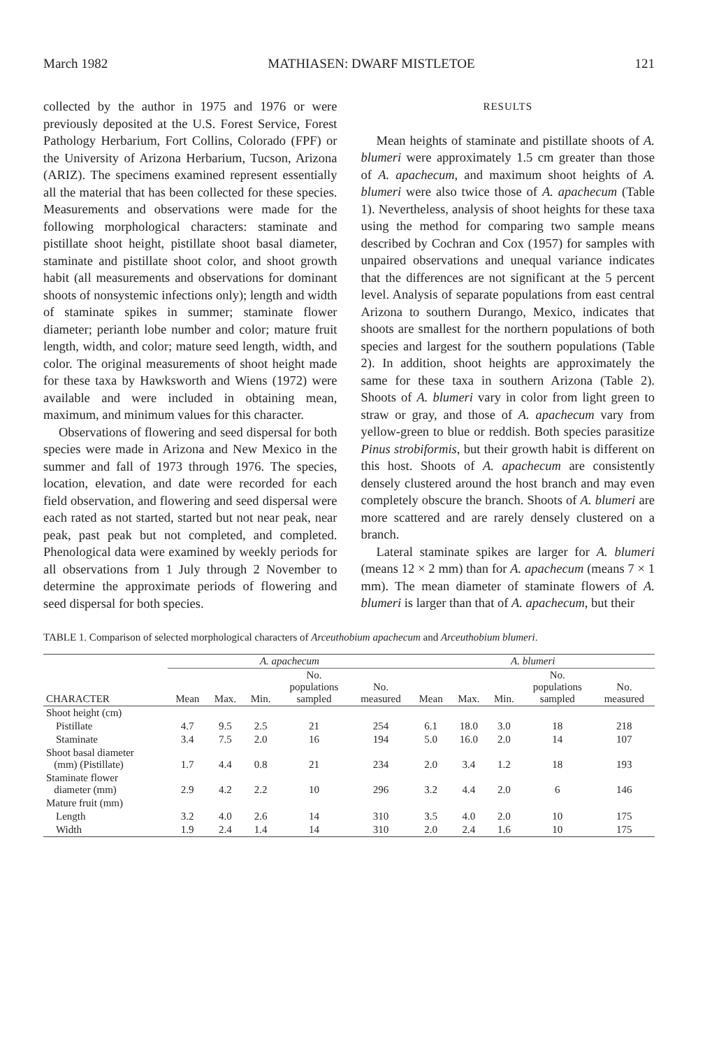March 1982 MATHIASEN: DWARF MISTLETOE 121
collected by the author in 1975 and 1976 or were previously deposited at the U.S. Forest Service, Forest Pathology Herbarium, Fort Collins, Colorado (FPF) or the University of Arizona Herbarium, Tucson, Arizona (ARIZ). The specimens examined represent essentially all the material that has been collected for these species. Measurements and observations were made for the following morphological characters: staminate and pistillate shoot height, pistillate shoot basal diameter, staminate and pistillate shoot color, and shoot growth habit (all measurements and observations for dominant shoots of nonsystemic infections only); length and width of staminate spikes in summer; staminate flower diameter; perianth lobe number and color; mature fruit length, width, and color; mature seed length, width, and color. The original measurements of shoot height made for these taxa by Hawksworth and Wiens (1972) were available and were included in obtaining mean, maximum, and minimum values for this character.
Observations of flowering and seed dispersal for both species were made in Arizona and New Mexico in the summer and fall of 1973 through 1976. The species, location, elevation, and date were recorded for each field observation, and flowering and seed dispersal were each rated as not started, started but not near peak, near peak, past peak but not completed, and completed. Phenological data were examined by weekly periods for all observations from 1 July through 2 November to determine the approximate periods of flowering and seed dispersal for both species.
RESULTS
Mean heights of staminate and pistillate shoots of A. blumeri were approximately 1.5 cm greater than those of A. apachecum, and maximum shoot heights of A. blumeri were also twice those of A. apachecum (Table 1). Nevertheless, analysis of shoot heights for these taxa using the method for comparing two sample means described by Cochran and Cox (1957) for samples with unpaired observations and unequal variance indicates that the differences are not significant at the 5 percent level. Analysis of separate populations from east central Arizona to southern Durango, Mexico, indicates that shoots are smallest for the northern populations of both species and largest for the southern populations (Table 2). In addition, shoot heights are approximately the same for these taxa in southern Arizona (Table 2). Shoots of A. blumeri vary in color from light green to straw or gray, and those of A. apachecum vary from yellow-green to blue or reddish. Both species parasitize Pinus strobiformis, but their growth habit is different on this host. Shoots of A. apachecum are consistently densely clustered around the host branch and may even completely obscure the branch. Shoots of A. blumeri are more scattered and are rarely densely clustered on a branch.
Lateral staminate spikes are larger for A. blumeri (means 12 × 2 mm) than for A. apachecum (means 7 × 1 mm). The mean diameter of staminate flowers of A. blumeri is larger than that of A. apachecum, but their
TABLE 1. Comparison of selected morphological characters of Arceuthobium apachecum and Arceuthobium blumeri.
| | A. apachecum | | | | | A. blumeri | | | | |
| --- | --- | --- | --- | --- | --- | --- | --- | --- | --- | --- |
| CHARACTER | Mean | Max. | Min. | No. populations sampled | No. measured | Mean | Max. | Min. | No. populations sampled | No. measured |
| Shoot height (cm) | | | | | | | | | | |
| Pistillate | 4.7 | 9.5 | 2.5 | 21 | 254 | 6.1 | 18.0 | 3.0 | 18 | 218 |
| Staminate | 3.4 | 7.5 | 2.0 | 16 | 194 | 5.0 | 16.0 | 2.0 | 14 | 107 |
| Shoot basal diameter (mm) (Pistillate) | 1.7 | 4.4 | 0.8 | 21 | 234 | 2.0 | 3.4 | 1.2 | 18 | 193 |
| Staminate flower diameter (mm) | 2.9 | 4.2 | 2.2 | 10 | 296 | 3.2 | 4.4 | 2.0 | 6 | 146 |
| Mature fruit (mm) | | | | | | | | | | |
| Length | 3.2 | 4.0 | 2.6 | 14 | 310 | 3.5 | 4.0 | 2.0 | 10 | 175 |
| Width | 1.9 | 2.4 | 1.4 | 14 | 310 | 2.0 | 2.4 | 1.6 | 10 | 175 |